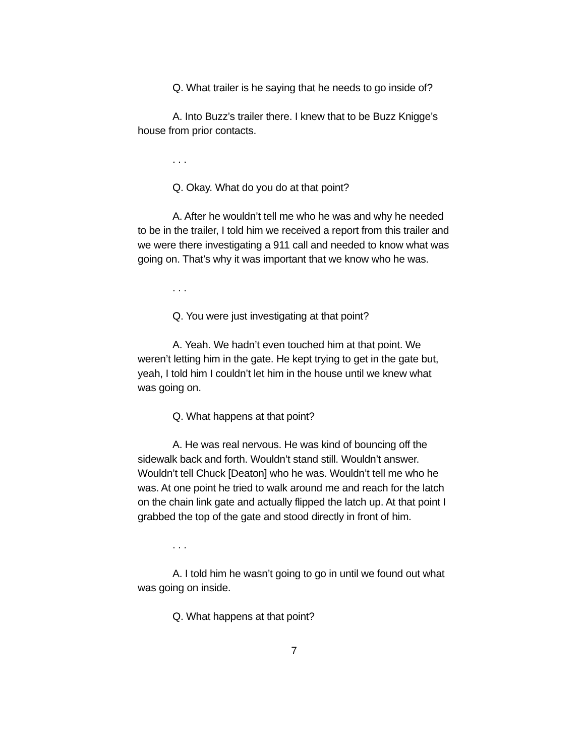Q. What trailer is he saying that he needs to go inside of?
A. Into Buzz’s trailer there. I knew that to be Buzz Knigge’s house from prior contacts.
. . .
Q. Okay. What do you do at that point?
A. After he wouldn’t tell me who he was and why he needed to be in the trailer, I told him we received a report from this trailer and we were there investigating a 911 call and needed to know what was going on. That’s why it was important that we know who he was.
. . .
Q. You were just investigating at that point?
A. Yeah. We hadn’t even touched him at that point. We weren’t letting him in the gate. He kept trying to get in the gate but, yeah, I told him I couldn’t let him in the house until we knew what was going on.
Q. What happens at that point?
A. He was real nervous. He was kind of bouncing off the sidewalk back and forth. Wouldn’t stand still. Wouldn’t answer. Wouldn’t tell Chuck [Deaton] who he was. Wouldn’t tell me who he was. At one point he tried to walk around me and reach for the latch on the chain link gate and actually flipped the latch up. At that point I grabbed the top of the gate and stood directly in front of him.
. . .
A. I told him he wasn’t going to go in until we found out what was going on inside.
Q. What happens at that point?
7